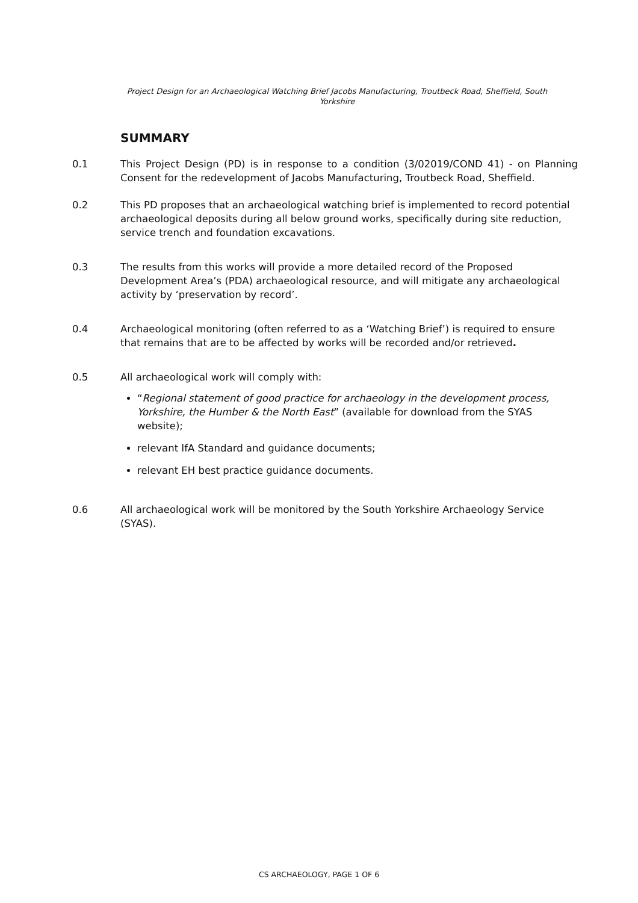Project Design for an Archaeological Watching Brief Jacobs Manufacturing, Troutbeck Road, Sheffield, South Yorkshire
SUMMARY
0.1 This Project Design (PD) is in response to a condition (3/02019/COND 41) - on Planning Consent for the redevelopment of Jacobs Manufacturing, Troutbeck Road, Sheffield.
0.2 This PD proposes that an archaeological watching brief is implemented to record potential archaeological deposits during all below ground works, specifically during site reduction, service trench and foundation excavations.
0.3 The results from this works will provide a more detailed record of the Proposed Development Area’s (PDA) archaeological resource, and will mitigate any archaeological activity by ‘preservation by record’.
0.4 Archaeological monitoring (often referred to as a ‘Watching Brief’) is required to ensure that remains that are to be affected by works will be recorded and/or retrieved.
0.5 All archaeological work will comply with:
“Regional statement of good practice for archaeology in the development process, Yorkshire, the Humber & the North East” (available for download from the SYAS website);
relevant IfA Standard and guidance documents;
relevant EH best practice guidance documents.
0.6 All archaeological work will be monitored by the South Yorkshire Archaeology Service (SYAS).
CS ARCHAEOLOGY, PAGE 1 OF 6